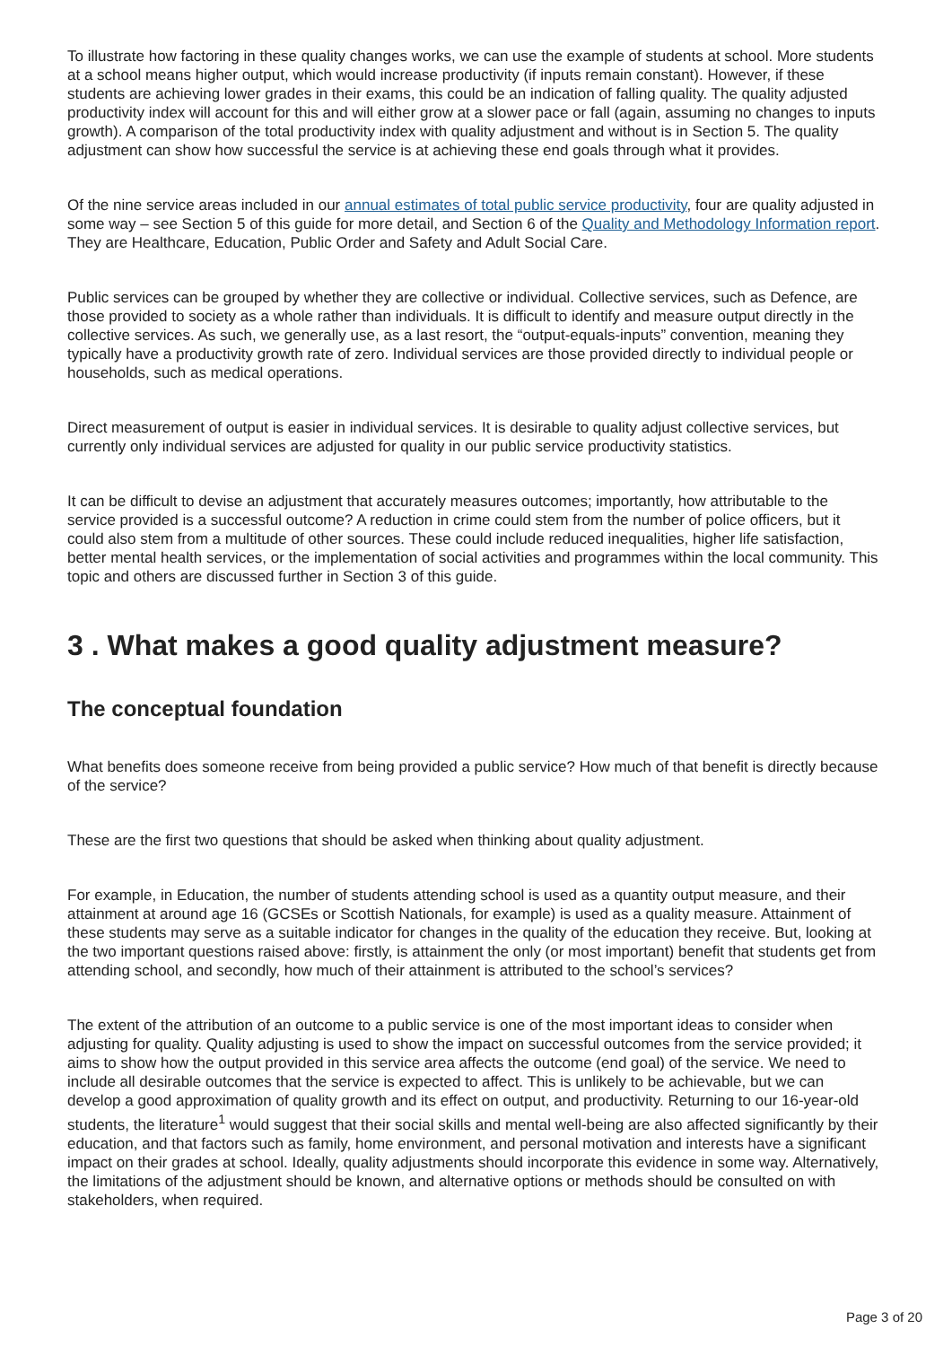To illustrate how factoring in these quality changes works, we can use the example of students at school. More students at a school means higher output, which would increase productivity (if inputs remain constant). However, if these students are achieving lower grades in their exams, this could be an indication of falling quality. The quality adjusted productivity index will account for this and will either grow at a slower pace or fall (again, assuming no changes to inputs growth). A comparison of the total productivity index with quality adjustment and without is in Section 5. The quality adjustment can show how successful the service is at achieving these end goals through what it provides.
Of the nine service areas included in our annual estimates of total public service productivity, four are quality adjusted in some way – see Section 5 of this guide for more detail, and Section 6 of the Quality and Methodology Information report. They are Healthcare, Education, Public Order and Safety and Adult Social Care.
Public services can be grouped by whether they are collective or individual. Collective services, such as Defence, are those provided to society as a whole rather than individuals. It is difficult to identify and measure output directly in the collective services. As such, we generally use, as a last resort, the “output-equals-inputs” convention, meaning they typically have a productivity growth rate of zero. Individual services are those provided directly to individual people or households, such as medical operations.
Direct measurement of output is easier in individual services. It is desirable to quality adjust collective services, but currently only individual services are adjusted for quality in our public service productivity statistics.
It can be difficult to devise an adjustment that accurately measures outcomes; importantly, how attributable to the service provided is a successful outcome? A reduction in crime could stem from the number of police officers, but it could also stem from a multitude of other sources. These could include reduced inequalities, higher life satisfaction, better mental health services, or the implementation of social activities and programmes within the local community. This topic and others are discussed further in Section 3 of this guide.
3 . What makes a good quality adjustment measure?
The conceptual foundation
What benefits does someone receive from being provided a public service? How much of that benefit is directly because of the service?
These are the first two questions that should be asked when thinking about quality adjustment.
For example, in Education, the number of students attending school is used as a quantity output measure, and their attainment at around age 16 (GCSEs or Scottish Nationals, for example) is used as a quality measure. Attainment of these students may serve as a suitable indicator for changes in the quality of the education they receive. But, looking at the two important questions raised above: firstly, is attainment the only (or most important) benefit that students get from attending school, and secondly, how much of their attainment is attributed to the school’s services?
The extent of the attribution of an outcome to a public service is one of the most important ideas to consider when adjusting for quality. Quality adjusting is used to show the impact on successful outcomes from the service provided; it aims to show how the output provided in this service area affects the outcome (end goal) of the service. We need to include all desirable outcomes that the service is expected to affect. This is unlikely to be achievable, but we can develop a good approximation of quality growth and its effect on output, and productivity. Returning to our 16-year-old students, the literature<sup>1</sup> would suggest that their social skills and mental well-being are also affected significantly by their education, and that factors such as family, home environment, and personal motivation and interests have a significant impact on their grades at school. Ideally, quality adjustments should incorporate this evidence in some way. Alternatively, the limitations of the adjustment should be known, and alternative options or methods should be consulted on with stakeholders, when required.
Page 3 of 20